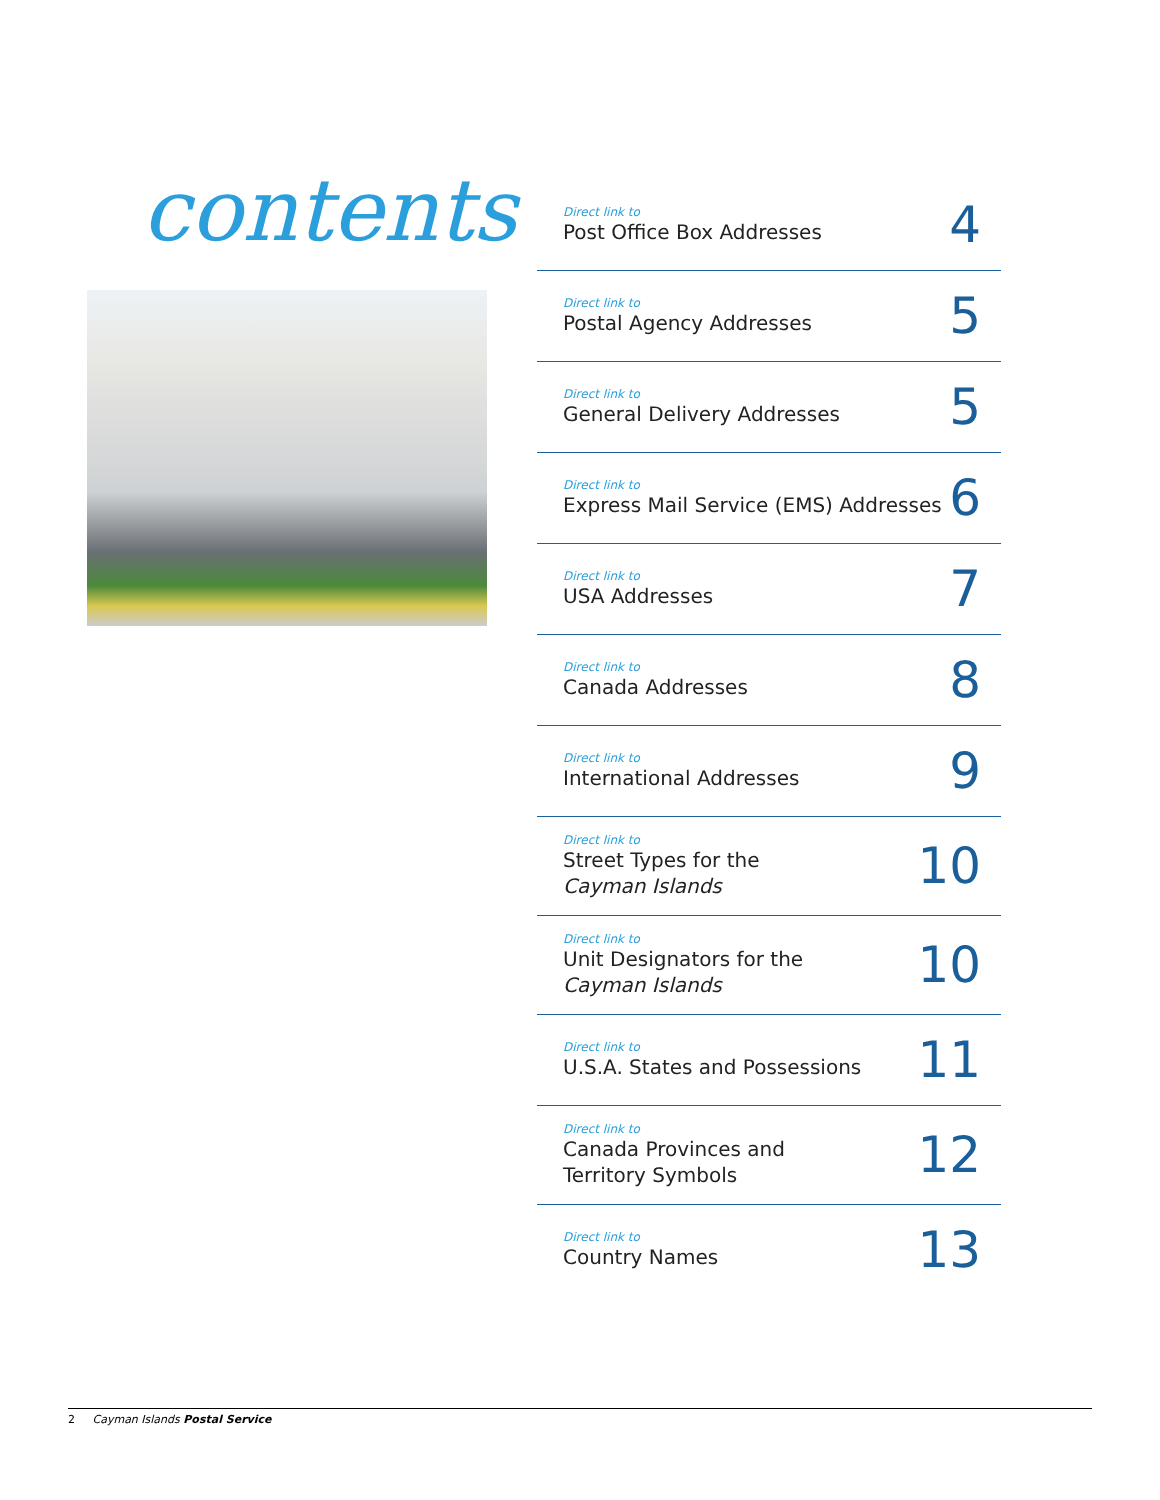contents
Direct link to
Post Office Box Addresses
4
Direct link to
Postal Agency Addresses
5
Direct link to
General Delivery Addresses
5
Direct link to
Express Mail Service (EMS) Addresses
6
Direct link to
USA Addresses
7
Direct link to
Canada Addresses
8
Direct link to
International Addresses
9
Direct link to
Street Types for the
Cayman Islands
10
Direct link to
Unit Designators for the
Cayman Islands
10
Direct link to
U.S.A. States and Possessions
11
Direct link to
Canada Provinces and
Territory Symbols
12
Direct link to
Country Names
13
2 Cayman Islands Postal Service